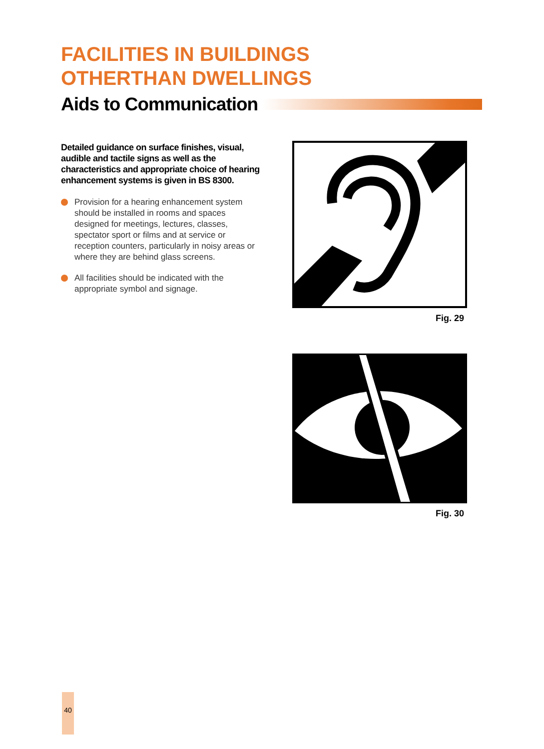FACILITIES IN BUILDINGS
OTHERTHAN DWELLINGS
Aids to Communication
Detailed guidance on surface finishes, visual, audible and tactile signs as well as the characteristics and appropriate choice of hearing enhancement systems is given in BS 8300.
Provision for a hearing enhancement system should be installed in rooms and spaces designed for meetings, lectures, classes, spectator sport or films and at service or reception counters, particularly in noisy areas or where they are behind glass screens.
All facilities should be indicated with the appropriate symbol and signage.
Fig. 29
Fig. 30
40